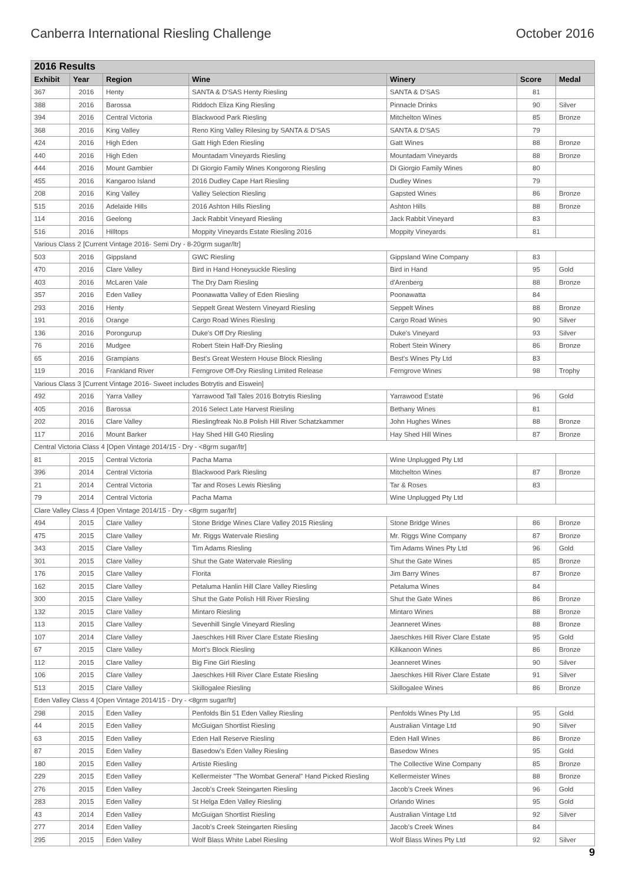Canberra International Riesling Challenge October 2016
| 2016 Results | | | | | | |
| --- | --- | --- | --- | --- | --- | --- |
| Exhibit | Year | Region | Wine | Winery | Score | Medal |
| 367 | 2016 | Henty | SANTA & D'SAS Henty Riesling | SANTA & D'SAS | 81 | |
| 388 | 2016 | Barossa | Riddoch Eliza King Riesling | Pinnacle Drinks | 90 | Silver |
| 394 | 2016 | Central Victoria | Blackwood Park Riesling | Mitchelton Wines | 85 | Bronze |
| 368 | 2016 | King Valley | Reno King Valley Rilesing by SANTA & D'SAS | SANTA & D'SAS | 79 | |
| 424 | 2016 | High Eden | Gatt High Eden Riesling | Gatt Wines | 88 | Bronze |
| 440 | 2016 | High Eden | Mountadam Vineyards Riesling | Mountadam Vineyards | 88 | Bronze |
| 444 | 2016 | Mount Gambier | Di Giorgio Family Wines Kongorong Riesling | Di Giorgio Family Wines | 80 | |
| 455 | 2016 | Kangaroo Island | 2016 Dudley Cape Hart Riesling | Dudley Wines | 79 | |
| 208 | 2016 | King Valley | Valley Selection Riesling | Gapsted Wines | 86 | Bronze |
| 515 | 2016 | Adelaide Hills | 2016 Ashton Hills Riesling | Ashton Hills | 88 | Bronze |
| 114 | 2016 | Geelong | Jack Rabbit Vineyard Riesling | Jack Rabbit Vineyard | 83 | |
| 516 | 2016 | Hilltops | Moppity Vineyards Estate Riesling 2016 | Moppity Vineyards | 81 | |
| Various Class 2 [Current Vintage 2016- Semi Dry - 8-20grm sugar/ltr] | | | | | | |
| 503 | 2016 | Gippsland | GWC Riesling | Gippsland Wine Company | 83 | |
| 470 | 2016 | Clare Valley | Bird in Hand Honeysuckle Riesling | Bird in Hand | 95 | Gold |
| 403 | 2016 | McLaren Vale | The Dry Dam Riesling | d'Arenberg | 88 | Bronze |
| 357 | 2016 | Eden Valley | Poonawatta Valley of Eden Riesling | Poonawatta | 84 | |
| 293 | 2016 | Henty | Seppelt Great Western Vineyard Riesling | Seppelt Wines | 88 | Bronze |
| 191 | 2016 | Orange | Cargo Road Wines Riesling | Cargo Road Wines | 90 | Silver |
| 136 | 2016 | Porongurup | Duke's Off Dry Riesling | Duke's Vineyard | 93 | Silver |
| 76 | 2016 | Mudgee | Robert Stein Half-Dry Riesling | Robert Stein Winery | 86 | Bronze |
| 65 | 2016 | Grampians | Best's Great Western House Block Riesling | Best's Wines Pty Ltd | 83 | |
| 119 | 2016 | Frankland River | Ferngrove Off-Dry Riesling Limited Release | Ferngrove Wines | 98 | Trophy |
| Various Class 3 [Current Vintage 2016- Sweet includes Botrytis and Eiswein] | | | | | | |
| 492 | 2016 | Yarra Valley | Yarrawood Tall Tales 2016 Botrytis Riesling | Yarrawood Estate | 96 | Gold |
| 405 | 2016 | Barossa | 2016 Select Late Harvest Riesling | Bethany Wines | 81 | |
| 202 | 2016 | Clare Valley | Rieslingfreak No.8 Polish Hill River Schatzkammer | John Hughes Wines | 88 | Bronze |
| 117 | 2016 | Mount Barker | Hay Shed Hill G40 Riesling | Hay Shed Hill Wines | 87 | Bronze |
| Central Victoria Class 4 [Open Vintage 2014/15 - Dry - <8grm sugar/ltr] | | | | | | |
| 81 | 2015 | Central Victoria | Pacha Mama | Wine Unplugged Pty Ltd | | |
| 396 | 2014 | Central Victoria | Blackwood Park Riesling | Mitchelton Wines | 87 | Bronze |
| 21 | 2014 | Central Victoria | Tar and Roses Lewis Riesling | Tar & Roses | 83 | |
| 79 | 2014 | Central Victoria | Pacha Mama | Wine Unplugged Pty Ltd | | |
| Clare Valley Class 4 [Open Vintage 2014/15 - Dry - <8grm sugar/ltr] | | | | | | |
| 494 | 2015 | Clare Valley | Stone Bridge Wines Clare Valley 2015 Riesling | Stone Bridge Wines | 86 | Bronze |
| 475 | 2015 | Clare Valley | Mr. Riggs Watervale Riesling | Mr. Riggs Wine Company | 87 | Bronze |
| 343 | 2015 | Clare Valley | Tim Adams Riesling | Tim Adams Wines Pty Ltd | 96 | Gold |
| 301 | 2015 | Clare Valley | Shut the Gate Watervale Riesling | Shut the Gate Wines | 85 | Bronze |
| 176 | 2015 | Clare Valley | Florita | Jim Barry Wines | 87 | Bronze |
| 162 | 2015 | Clare Valley | Petaluma Hanlin Hill Clare Valley Riesling | Petaluma Wines | 84 | |
| 300 | 2015 | Clare Valley | Shut the Gate Polish Hill River Riesling | Shut the Gate Wines | 86 | Bronze |
| 132 | 2015 | Clare Valley | Mintaro Riesling | Mintaro Wines | 88 | Bronze |
| 113 | 2015 | Clare Valley | Sevenhill Single Vineyard Riesling | Jeanneret Wines | 88 | Bronze |
| 107 | 2014 | Clare Valley | Jaeschkes Hill River Clare Estate Riesling | Jaeschkes Hill River Clare Estate | 95 | Gold |
| 67 | 2015 | Clare Valley | Mort's Block Riesling | Kilikanoon Wines | 86 | Bronze |
| 112 | 2015 | Clare Valley | Big Fine Girl Riesling | Jeanneret Wines | 90 | Silver |
| 106 | 2015 | Clare Valley | Jaeschkes Hill River Clare Estate Riesling | Jaeschkes Hill River Clare Estate | 91 | Silver |
| 513 | 2015 | Clare Valley | Skillogalee Riesling | Skillogalee Wines | 86 | Bronze |
| Eden Valley Class 4 [Open Vintage 2014/15 - Dry - <8grm sugar/ltr] | | | | | | |
| 298 | 2015 | Eden Valley | Penfolds Bin 51 Eden Valley Riesling | Penfolds Wines Pty Ltd | 95 | Gold |
| 44 | 2015 | Eden Valley | McGuigan Shortlist Riesling | Australian Vintage Ltd | 90 | Silver |
| 63 | 2015 | Eden Valley | Eden Hall Reserve Riesling | Eden Hall Wines | 86 | Bronze |
| 87 | 2015 | Eden Valley | Basedow's Eden Valley Riesling | Basedow Wines | 95 | Gold |
| 180 | 2015 | Eden Valley | Artiste Riesling | The Collective Wine Company | 85 | Bronze |
| 229 | 2015 | Eden Valley | Kellermeister "The Wombat General" Hand Picked Riesling | Kellermeister Wines | 88 | Bronze |
| 276 | 2015 | Eden Valley | Jacob's Creek Steingarten Riesling | Jacob's Creek Wines | 96 | Gold |
| 283 | 2015 | Eden Valley | St Helga Eden Valley Riesling | Orlando Wines | 95 | Gold |
| 43 | 2014 | Eden Valley | McGuigan Shortlist Riesling | Australian Vintage Ltd | 92 | Silver |
| 277 | 2014 | Eden Valley | Jacob's Creek Steingarten Riesling | Jacob's Creek Wines | 84 | |
| 295 | 2015 | Eden Valley | Wolf Blass White Label Riesling | Wolf Blass Wines Pty Ltd | 92 | Silver |
9